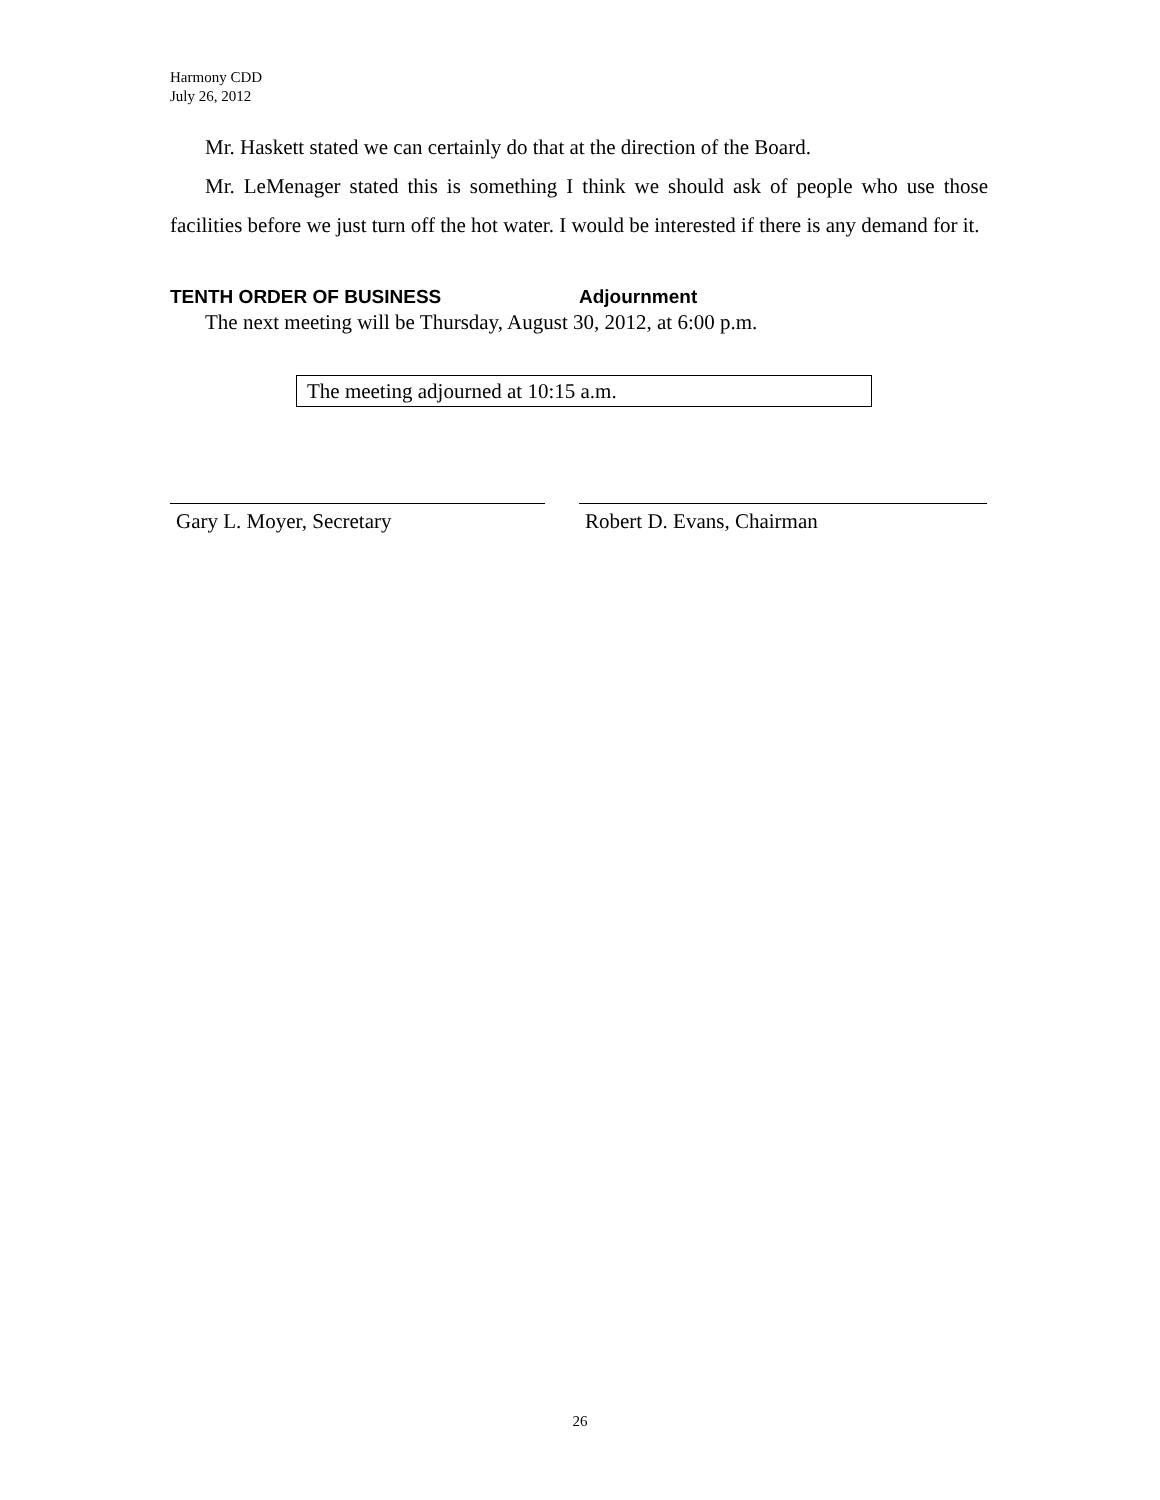Harmony CDD
July 26, 2012
Mr. Haskett stated we can certainly do that at the direction of the Board.
Mr. LeMenager stated this is something I think we should ask of people who use those facilities before we just turn off the hot water. I would be interested if there is any demand for it.
TENTH ORDER OF BUSINESS Adjournment
The next meeting will be Thursday, August 30, 2012, at 6:00 p.m.
The meeting adjourned at 10:15 a.m.
Gary L. Moyer, Secretary Robert D. Evans, Chairman
26